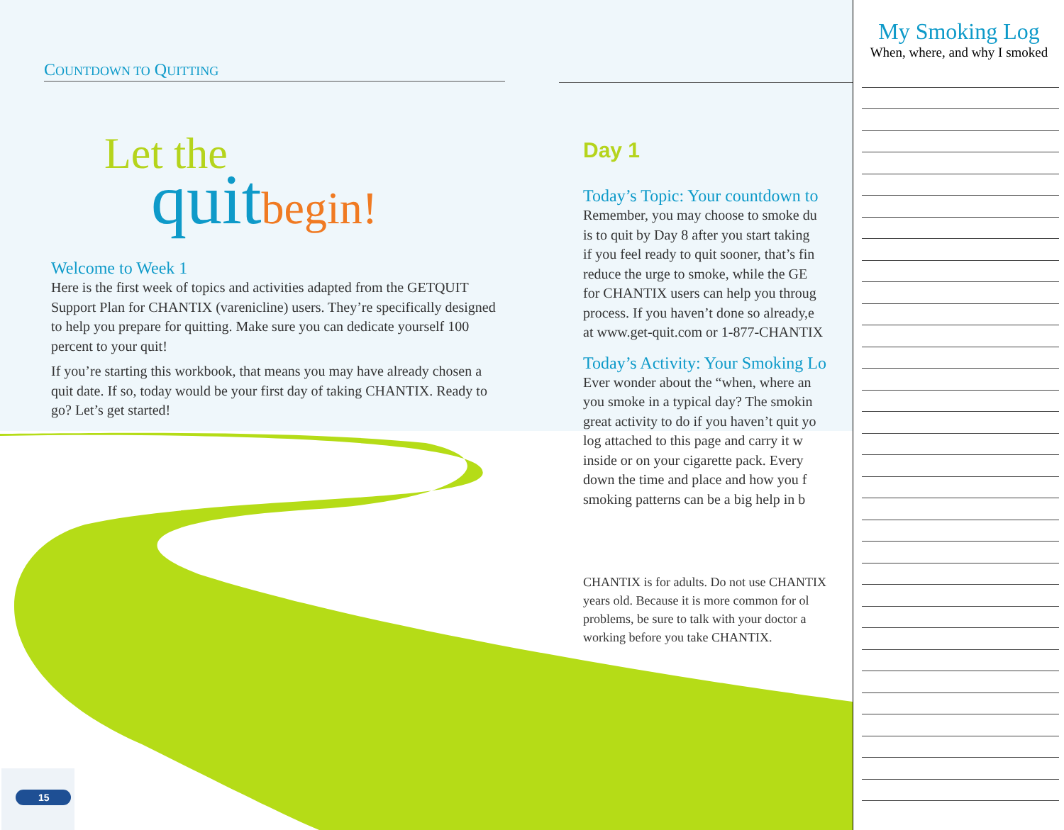COUNTDOWN TO QUITTING
Let the
quit begin!
Welcome to Week 1
Here is the first week of topics and activities adapted from the GETQUIT Support Plan for CHANTIX (varenicline) users. They’re specifically designed to help you prepare for quitting. Make sure you can dedicate yourself 100 percent to your quit!
If you’re starting this workbook, that means you may have already chosen a quit date. If so, today would be your first day of taking CHANTIX. Ready to go? Let’s get started!
Day 1
Today’s Topic: Your countdown to
Remember, you may choose to smoke du
is to quit by Day 8 after you start taking
if you feel ready to quit sooner, that’s fin
reduce the urge to smoke, while the GE
for CHANTIX users can help you throug
process. If you haven’t done so already,e
at www.get-quit.com or 1-877-CHANTIX
Today’s Activity: Your Smoking Lo
Ever wonder about the “when, where an
you smoke in a typical day? The smokin
great activity to do if you haven’t quit yo
log attached to this page and carry it w
inside or on your cigarette pack. Every
down the time and place and how you f
smoking patterns can be a big help in b
CHANTIX is for adults. Do not use CHANTIX
years old. Because it is more common for ol
problems, be sure to talk with your doctor a
working before you take CHANTIX.
15
My Smoking Log
When, where, and why I smoked